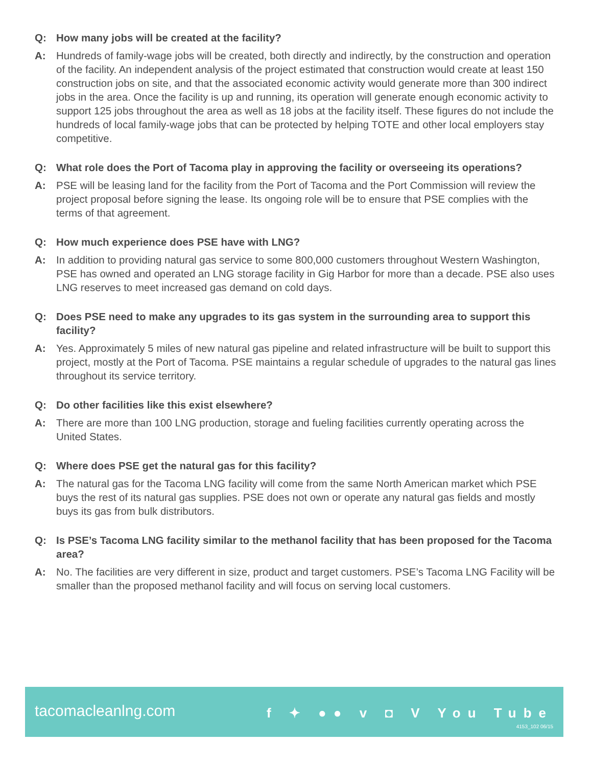Q: How many jobs will be created at the facility?
A: Hundreds of family-wage jobs will be created, both directly and indirectly, by the construction and operation of the facility. An independent analysis of the project estimated that construction would create at least 150 construction jobs on site, and that the associated economic activity would generate more than 300 indirect jobs in the area. Once the facility is up and running, its operation will generate enough economic activity to support 125 jobs throughout the area as well as 18 jobs at the facility itself. These figures do not include the hundreds of local family-wage jobs that can be protected by helping TOTE and other local employers stay competitive.
Q: What role does the Port of Tacoma play in approving the facility or overseeing its operations?
A: PSE will be leasing land for the facility from the Port of Tacoma and the Port Commission will review the project proposal before signing the lease. Its ongoing role will be to ensure that PSE complies with the terms of that agreement.
Q: How much experience does PSE have with LNG?
A: In addition to providing natural gas service to some 800,000 customers throughout Western Washington, PSE has owned and operated an LNG storage facility in Gig Harbor for more than a decade. PSE also uses LNG reserves to meet increased gas demand on cold days.
Q: Does PSE need to make any upgrades to its gas system in the surrounding area to support this facility?
A: Yes. Approximately 5 miles of new natural gas pipeline and related infrastructure will be built to support this project, mostly at the Port of Tacoma. PSE maintains a regular schedule of upgrades to the natural gas lines throughout its service territory.
Q: Do other facilities like this exist elsewhere?
A: There are more than 100 LNG production, storage and fueling facilities currently operating across the United States.
Q: Where does PSE get the natural gas for this facility?
A: The natural gas for the Tacoma LNG facility will come from the same North American market which PSE buys the rest of its natural gas supplies. PSE does not own or operate any natural gas fields and mostly buys its gas from bulk distributors.
Q: Is PSE’s Tacoma LNG facility similar to the methanol facility that has been proposed for the Tacoma area?
A: No. The facilities are very different in size, product and target customers. PSE’s Tacoma LNG Facility will be smaller than the proposed methanol facility and will focus on serving local customers.
tacomacleanlng.com f ✦ ●● v ◘ V You Tube
4153_102 06/15